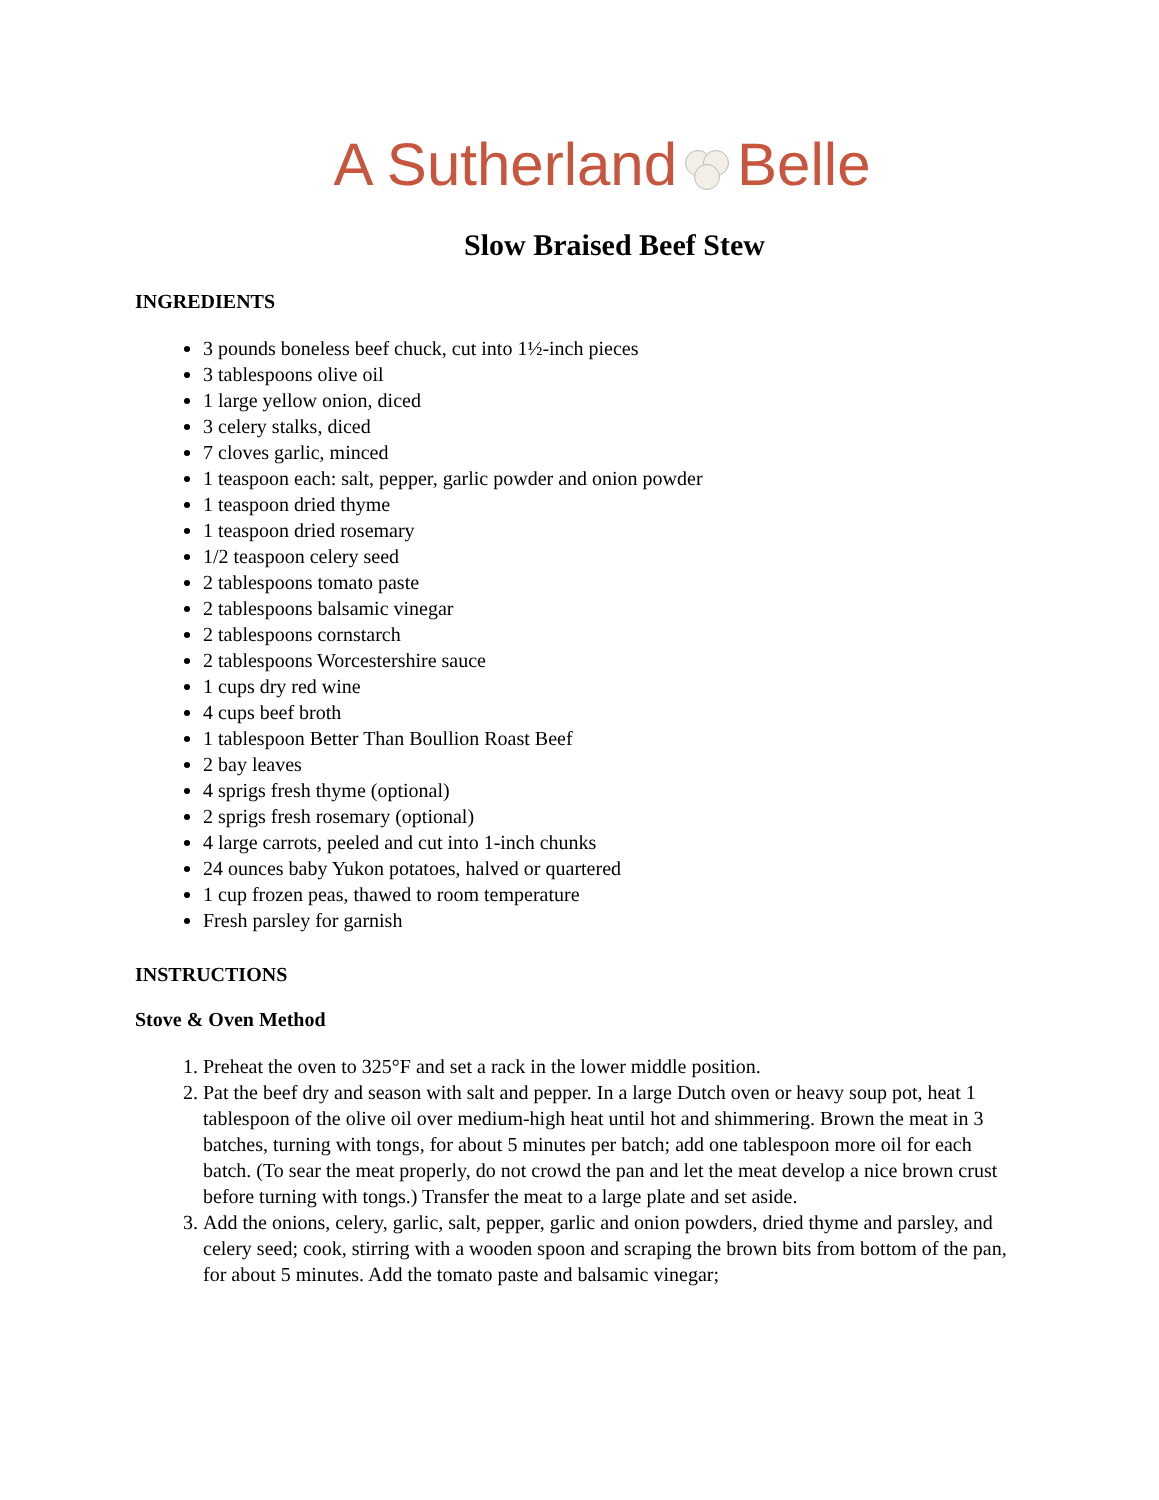A Sutherland Belle
Slow Braised Beef Stew
INGREDIENTS
3 pounds boneless beef chuck, cut into 1½-inch pieces
3 tablespoons olive oil
1 large yellow onion, diced
3 celery stalks, diced
7 cloves garlic, minced
1 teaspoon each: salt, pepper, garlic powder and onion powder
1 teaspoon dried thyme
1 teaspoon dried rosemary
1/2 teaspoon celery seed
2 tablespoons tomato paste
2 tablespoons balsamic vinegar
2 tablespoons cornstarch
2 tablespoons Worcestershire sauce
1 cups dry red wine
4 cups beef broth
1 tablespoon Better Than Boullion Roast Beef
2 bay leaves
4 sprigs fresh thyme (optional)
2 sprigs fresh rosemary (optional)
4 large carrots, peeled and cut into 1-inch chunks
24 ounces baby Yukon potatoes, halved or quartered
1 cup frozen peas, thawed to room temperature
Fresh parsley for garnish
INSTRUCTIONS
Stove & Oven Method
1. Preheat the oven to 325°F and set a rack in the lower middle position.
2. Pat the beef dry and season with salt and pepper. In a large Dutch oven or heavy soup pot, heat 1 tablespoon of the olive oil over medium-high heat until hot and shimmering. Brown the meat in 3 batches, turning with tongs, for about 5 minutes per batch; add one tablespoon more oil for each batch. (To sear the meat properly, do not crowd the pan and let the meat develop a nice brown crust before turning with tongs.) Transfer the meat to a large plate and set aside.
3. Add the onions, celery, garlic, salt, pepper, garlic and onion powders, dried thyme and parsley, and celery seed; cook, stirring with a wooden spoon and scraping the brown bits from bottom of the pan, for about 5 minutes. Add the tomato paste and balsamic vinegar;